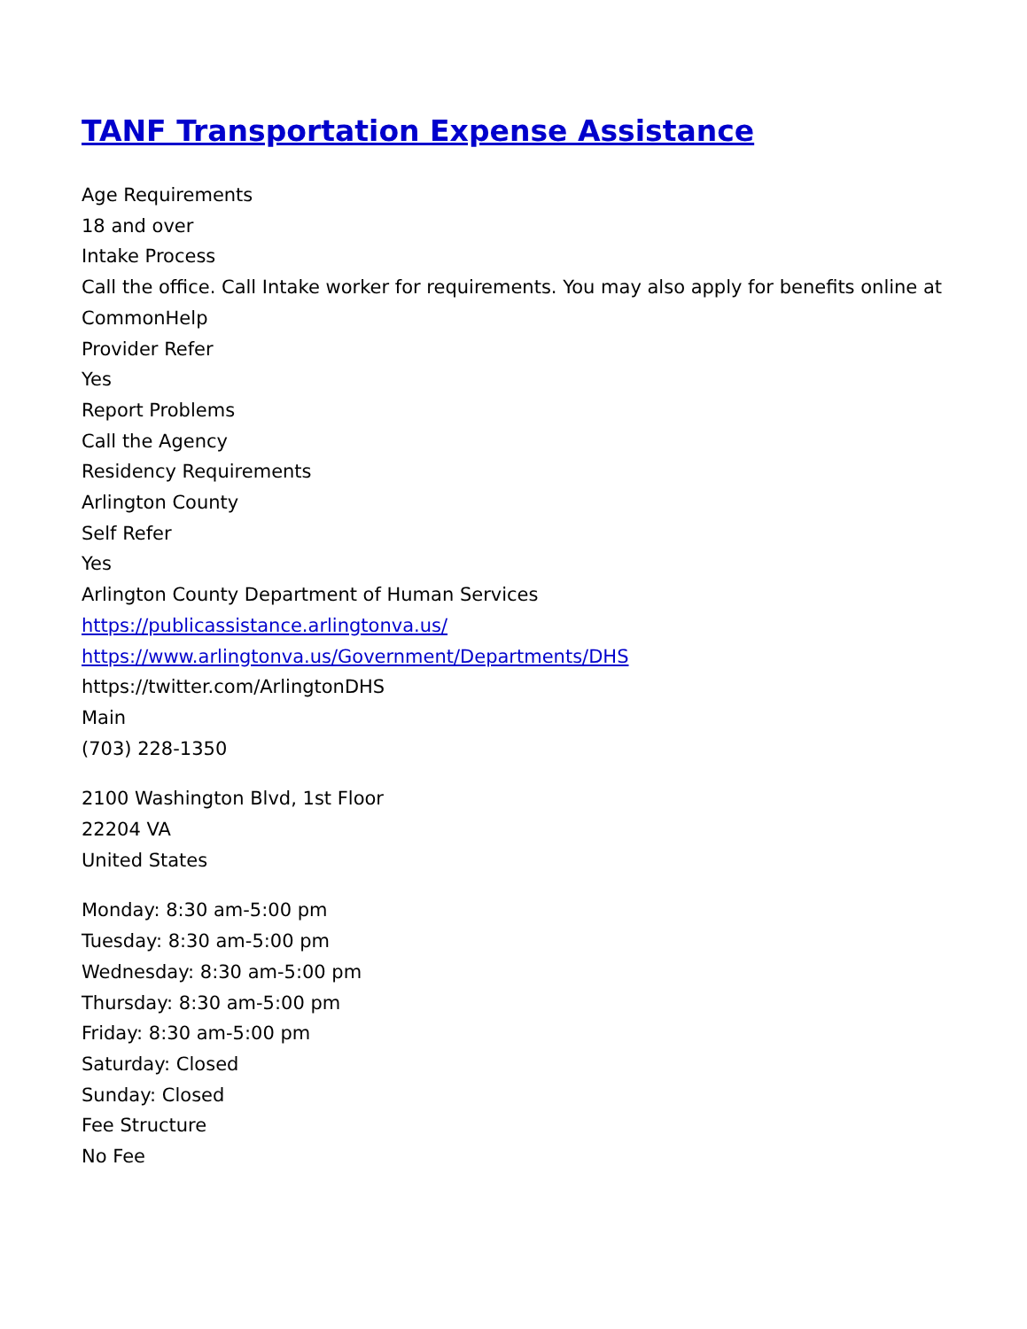TANF Transportation Expense Assistance
Age Requirements
18 and over
Intake Process
Call the office. Call Intake worker for requirements. You may also apply for benefits online at CommonHelp
Provider Refer
Yes
Report Problems
Call the Agency
Residency Requirements
Arlington County
Self Refer
Yes
Arlington County Department of Human Services
https://publicassistance.arlingtonva.us/
https://www.arlingtonva.us/Government/Departments/DHS
https://twitter.com/ArlingtonDHS
Main
(703) 228-1350
2100 Washington Blvd, 1st Floor
22204 VA
United States
Monday: 8:30 am-5:00 pm
Tuesday: 8:30 am-5:00 pm
Wednesday: 8:30 am-5:00 pm
Thursday: 8:30 am-5:00 pm
Friday: 8:30 am-5:00 pm
Saturday: Closed
Sunday: Closed
Fee Structure
No Fee